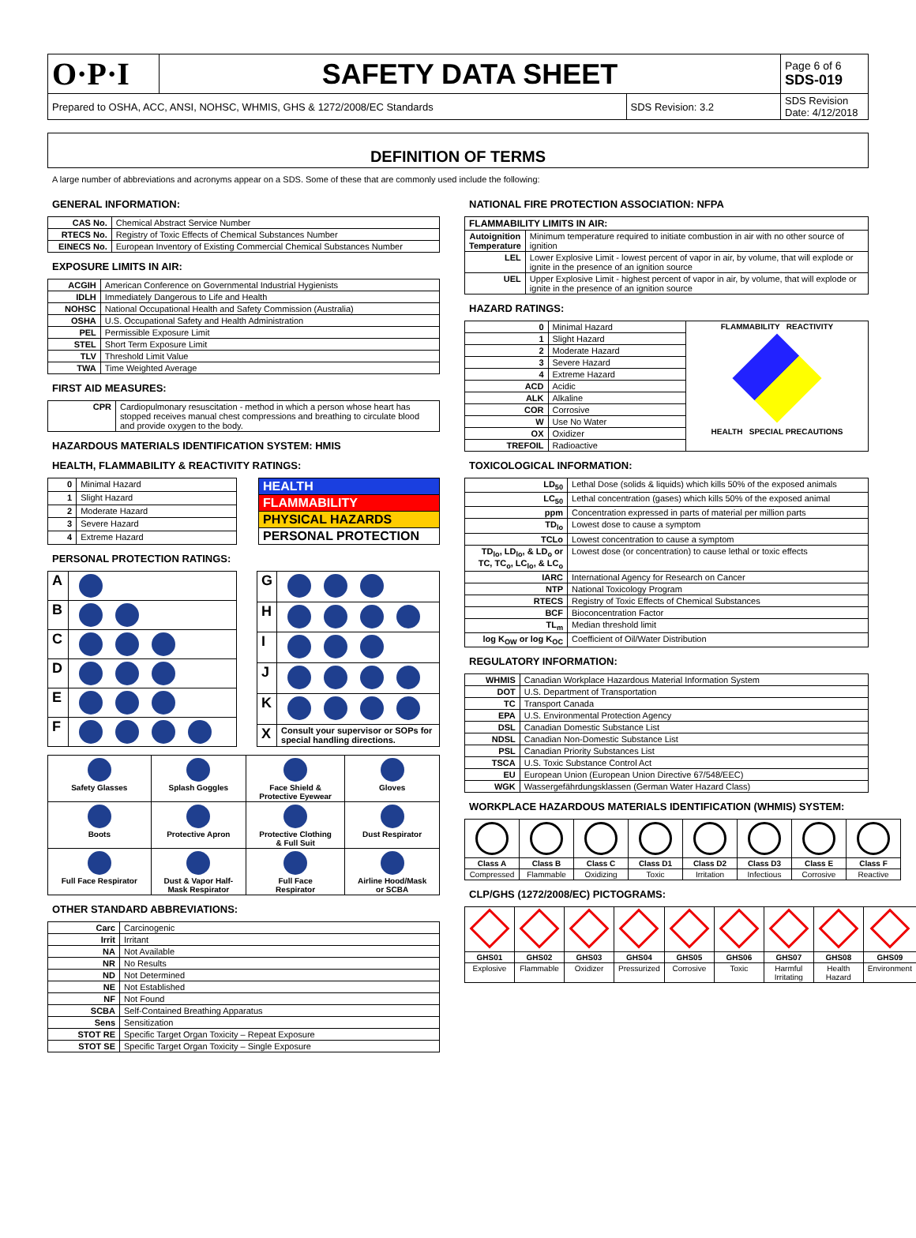| O·P·I | SAFETY DATA SHEET | | Page 6 of 6 SDS-019 |
| Prepared to OSHA, ACC, ANSI, NOHSC, WHMIS, GHS & 1272/2008/EC Standards | | SDS Revision: 3.2 | SDS Revision Date: 4/12/2018 |
DEFINITION OF TERMS
A large number of abbreviations and acronyms appear on a SDS. Some of these that are commonly used include the following:
GENERAL INFORMATION:
| CAS No. | Chemical Abstract Service Number |
| RTECS No. | Registry of Toxic Effects of Chemical Substances Number |
| EINECS No. | European Inventory of Existing Commercial Chemical Substances Number |
EXPOSURE LIMITS IN AIR:
| ACGIH | American Conference on Governmental Industrial Hygienists |
| IDLH | Immediately Dangerous to Life and Health |
| NOHSC | National Occupational Health and Safety Commission (Australia) |
| OSHA | U.S. Occupational Safety and Health Administration |
| PEL | Permissible Exposure Limit |
| STEL | Short Term Exposure Limit |
| TLV | Threshold Limit Value |
| TWA | Time Weighted Average |
FIRST AID MEASURES:
| CPR | Cardiopulmonary resuscitation - method in which a person whose heart has stopped receives manual chest compressions and breathing to circulate blood and provide oxygen to the body. |
HAZARDOUS MATERIALS IDENTIFICATION SYSTEM: HMIS
HEALTH, FLAMMABILITY & REACTIVITY RATINGS:
| 0 | Minimal Hazard |
| 1 | Slight Hazard |
| 2 | Moderate Hazard |
| 3 | Severe Hazard |
| 4 | Extreme Hazard |
| HEALTH |
| FLAMMABILITY |
| PHYSICAL HAZARDS |
| PERSONAL PROTECTION |
PERSONAL PROTECTION RATINGS:
| A | |
| B | |
| C | |
| D | |
| E | |
| F | |
| G | |
| H | |
| I | |
| J | |
| K | |
| X | Consult your supervisor or SOPs for special handling directions. |
| Safety Glasses | Splash Goggles | Face Shield & Protective Eyewear | Gloves |
| Boots | Protective Apron | Protective Clothing & Full Suit | Dust Respirator |
| Full Face Respirator | Dust & Vapor Half- Mask Respirator | Full Face Respirator | Airline Hood/Mask or SCBA |
OTHER STANDARD ABBREVIATIONS:
| Carc | Carcinogenic |
| Irrit | Irritant |
| NA | Not Available |
| NR | No Results |
| ND | Not Determined |
| NE | Not Established |
| NF | Not Found |
| SCBA | Self-Contained Breathing Apparatus |
| Sens | Sensitization |
| STOT RE | Specific Target Organ Toxicity – Repeat Exposure |
| STOT SE | Specific Target Organ Toxicity – Single Exposure |
NATIONAL FIRE PROTECTION ASSOCIATION: NFPA
| FLAMMABILITY LIMITS IN AIR: | |
| --- | --- |
| Autoignition Temperature | Minimum temperature required to initiate combustion in air with no other source of ignition |
| LEL | Lower Explosive Limit - lowest percent of vapor in air, by volume, that will explode or ignite in the presence of an ignition source |
| UEL | Upper Explosive Limit - highest percent of vapor in air, by volume, that will explode or ignite in the presence of an ignition source |
HAZARD RATINGS:
| 0 | Minimal Hazard | FLAMMABILITY REACTIVITY HEALTH SPECIAL PRECAUTIONS |
| 1 | Slight Hazard | |
| 2 | Moderate Hazard | |
| 3 | Severe Hazard | |
| 4 | Extreme Hazard | |
| ACD | Acidic | |
| ALK | Alkaline | |
| COR | Corrosive | |
| W | Use No Water | |
| OX | Oxidizer | |
| TREFOIL | Radioactive | |
TOXICOLOGICAL INFORMATION:
| LD<sub>50</sub> | Lethal Dose (solids & liquids) which kills 50% of the exposed animals |
| LC<sub>50</sub> | Lethal concentration (gases) which kills 50% of the exposed animal |
| ppm | Concentration expressed in parts of material per million parts |
| TD<sub>lo</sub> | Lowest dose to cause a symptom |
| TCLo | Lowest concentration to cause a symptom |
| TD<sub>lo</sub>, LD<sub>lo</sub>, & LD<sub>o</sub> or TC, TC<sub>o</sub>, LC<sub>lo</sub>, & LC<sub>o</sub> | Lowest dose (or concentration) to cause lethal or toxic effects |
| IARC | International Agency for Research on Cancer |
| NTP | National Toxicology Program |
| RTECS | Registry of Toxic Effects of Chemical Substances |
| BCF | Bioconcentration Factor |
| TL<sub>m</sub> | Median threshold limit |
| log K<sub>OW</sub> or log K<sub>OC</sub> | Coefficient of Oil/Water Distribution |
REGULATORY INFORMATION:
| WHMIS | Canadian Workplace Hazardous Material Information System |
| DOT | U.S. Department of Transportation |
| TC | Transport Canada |
| EPA | U.S. Environmental Protection Agency |
| DSL | Canadian Domestic Substance List |
| NDSL | Canadian Non-Domestic Substance List |
| PSL | Canadian Priority Substances List |
| TSCA | U.S. Toxic Substance Control Act |
| EU | European Union (European Union Directive 67/548/EEC) |
| WGK | Wassergefährdungsklassen (German Water Hazard Class) |
WORKPLACE HAZARDOUS MATERIALS IDENTIFICATION (WHMIS) SYSTEM:
| Class A | Class B | Class C | Class D1 | Class D2 | Class D3 | Class E | Class F |
| Compressed | Flammable | Oxidizing | Toxic | Irritation | Infectious | Corrosive | Reactive |
CLP/GHS (1272/2008/EC) PICTOGRAMS:
| GHS01 | GHS02 | GHS03 | GHS04 | GHS05 | GHS06 | GHS07 | GHS08 | GHS09 |
| Explosive | Flammable | Oxidizer | Pressurized | Corrosive | Toxic | Harmful Irritating | Health Hazard | Environment |